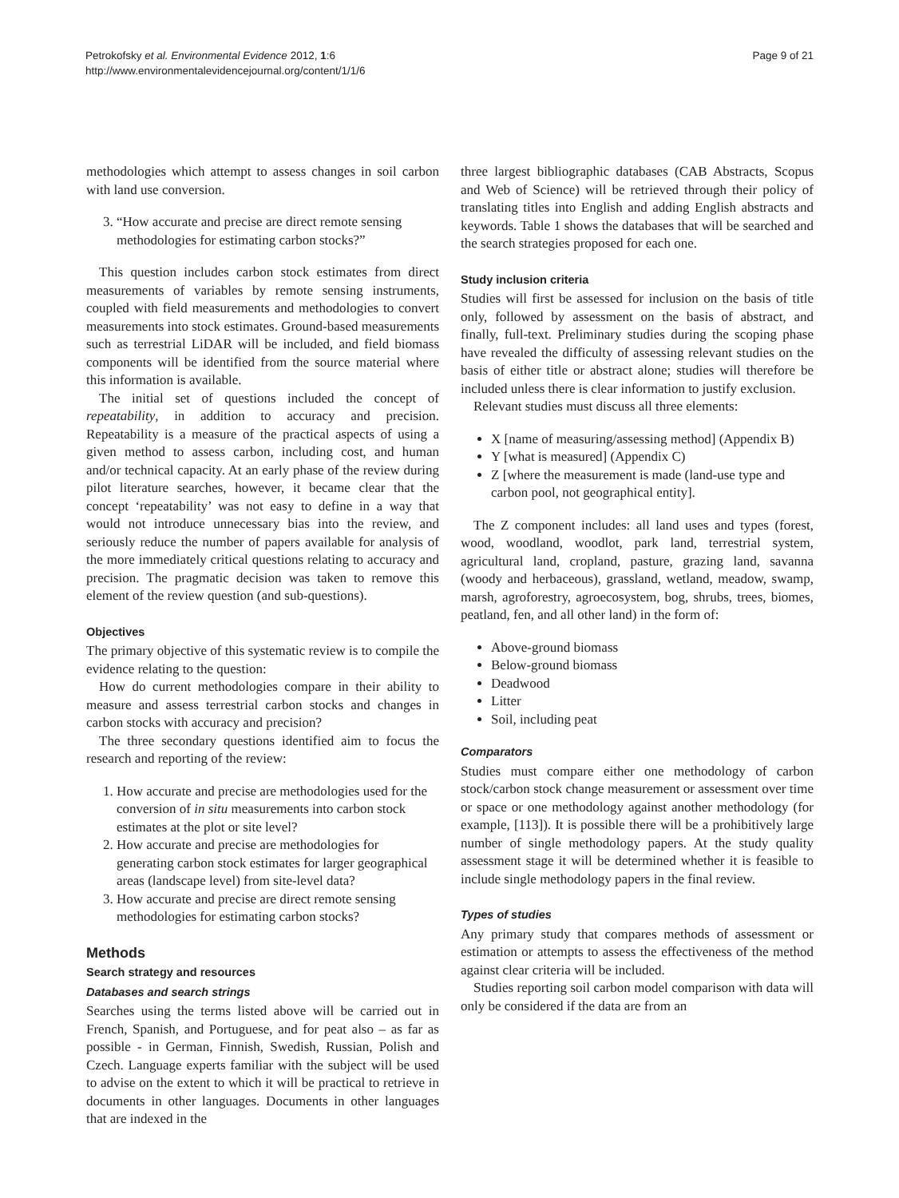Petrokofsky et al. Environmental Evidence 2012, 1:6
http://www.environmentalevidencejournal.org/content/1/1/6
Page 9 of 21
methodologies which attempt to assess changes in soil carbon with land use conversion.
3. “How accurate and precise are direct remote sensing methodologies for estimating carbon stocks?”
This question includes carbon stock estimates from direct measurements of variables by remote sensing instruments, coupled with field measurements and methodologies to convert measurements into stock estimates. Ground-based measurements such as terrestrial LiDAR will be included, and field biomass components will be identified from the source material where this information is available.
The initial set of questions included the concept of repeatability, in addition to accuracy and precision. Repeatability is a measure of the practical aspects of using a given method to assess carbon, including cost, and human and/or technical capacity. At an early phase of the review during pilot literature searches, however, it became clear that the concept ‘repeatability’ was not easy to define in a way that would not introduce unnecessary bias into the review, and seriously reduce the number of papers available for analysis of the more immediately critical questions relating to accuracy and precision. The pragmatic decision was taken to remove this element of the review question (and sub-questions).
Objectives
The primary objective of this systematic review is to compile the evidence relating to the question:
How do current methodologies compare in their ability to measure and assess terrestrial carbon stocks and changes in carbon stocks with accuracy and precision?
The three secondary questions identified aim to focus the research and reporting of the review:
1. How accurate and precise are methodologies used for the conversion of in situ measurements into carbon stock estimates at the plot or site level?
2. How accurate and precise are methodologies for generating carbon stock estimates for larger geographical areas (landscape level) from site-level data?
3. How accurate and precise are direct remote sensing methodologies for estimating carbon stocks?
Methods
Search strategy and resources
Databases and search strings
Searches using the terms listed above will be carried out in French, Spanish, and Portuguese, and for peat also – as far as possible - in German, Finnish, Swedish, Russian, Polish and Czech. Language experts familiar with the subject will be used to advise on the extent to which it will be practical to retrieve in documents in other languages. Documents in other languages that are indexed in the
three largest bibliographic databases (CAB Abstracts, Scopus and Web of Science) will be retrieved through their policy of translating titles into English and adding English abstracts and keywords. Table 1 shows the databases that will be searched and the search strategies proposed for each one.
Study inclusion criteria
Studies will first be assessed for inclusion on the basis of title only, followed by assessment on the basis of abstract, and finally, full-text. Preliminary studies during the scoping phase have revealed the difficulty of assessing relevant studies on the basis of either title or abstract alone; studies will therefore be included unless there is clear information to justify exclusion.
Relevant studies must discuss all three elements:
X [name of measuring/assessing method] (Appendix B)
Y [what is measured] (Appendix C)
Z [where the measurement is made (land-use type and carbon pool, not geographical entity].
The Z component includes: all land uses and types (forest, wood, woodland, woodlot, park land, terrestrial system, agricultural land, cropland, pasture, grazing land, savanna (woody and herbaceous), grassland, wetland, meadow, swamp, marsh, agroforestry, agroecosystem, bog, shrubs, trees, biomes, peatland, fen, and all other land) in the form of:
Above-ground biomass
Below-ground biomass
Deadwood
Litter
Soil, including peat
Comparators
Studies must compare either one methodology of carbon stock/carbon stock change measurement or assessment over time or space or one methodology against another methodology (for example, [113]). It is possible there will be a prohibitively large number of single methodology papers. At the study quality assessment stage it will be determined whether it is feasible to include single methodology papers in the final review.
Types of studies
Any primary study that compares methods of assessment or estimation or attempts to assess the effectiveness of the method against clear criteria will be included.
Studies reporting soil carbon model comparison with data will only be considered if the data are from an